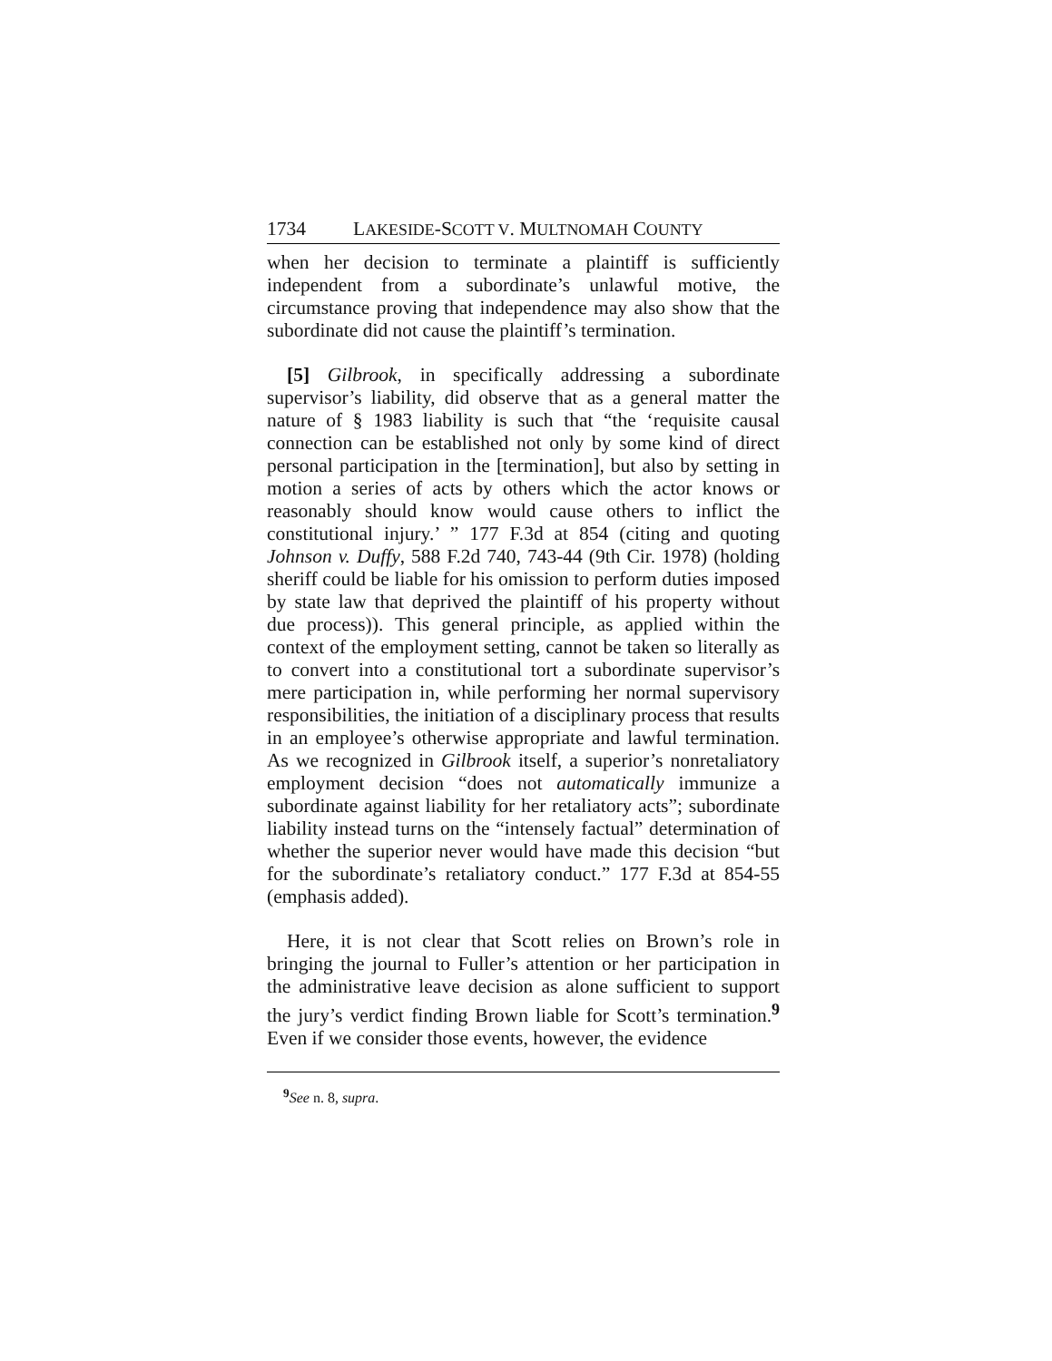1734 LAKESIDE-SCOTT V. MULTNOMAH COUNTY
when her decision to terminate a plaintiff is sufficiently independent from a subordinate’s unlawful motive, the circumstance proving that independence may also show that the subordinate did not cause the plaintiff’s termination.
[5] Gilbrook, in specifically addressing a subordinate supervisor’s liability, did observe that as a general matter the nature of § 1983 liability is such that “the ‘requisite causal connection can be established not only by some kind of direct personal participation in the [termination], but also by setting in motion a series of acts by others which the actor knows or reasonably should know would cause others to inflict the constitutional injury.’ ” 177 F.3d at 854 (citing and quoting Johnson v. Duffy, 588 F.2d 740, 743-44 (9th Cir. 1978) (holding sheriff could be liable for his omission to perform duties imposed by state law that deprived the plaintiff of his property without due process)). This general principle, as applied within the context of the employment setting, cannot be taken so literally as to convert into a constitutional tort a subordinate supervisor’s mere participation in, while performing her normal supervisory responsibilities, the initiation of a disciplinary process that results in an employee’s otherwise appropriate and lawful termination. As we recognized in Gilbrook itself, a superior’s nonretaliatory employment decision “does not automatically immunize a subordinate against liability for her retaliatory acts”; subordinate liability instead turns on the “intensely factual” determination of whether the superior never would have made this decision “but for the subordinate’s retaliatory conduct.” 177 F.3d at 854-55 (emphasis added).
Here, it is not clear that Scott relies on Brown’s role in bringing the journal to Fuller’s attention or her participation in the administrative leave decision as alone sufficient to support the jury’s verdict finding Brown liable for Scott’s termination.<sup>9</sup> Even if we consider those events, however, the evidence
<sup>9</sup> See n. 8, supra.